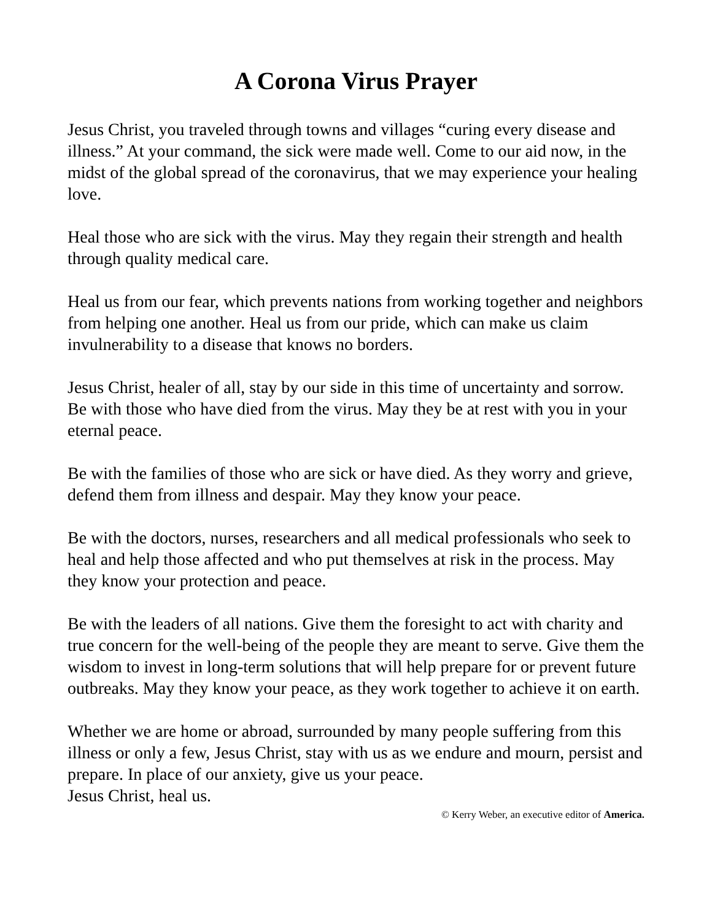A Corona Virus Prayer
Jesus Christ, you traveled through towns and villages “curing every disease and illness.” At your command, the sick were made well. Come to our aid now, in the midst of the global spread of the coronavirus, that we may experience your healing love.
Heal those who are sick with the virus. May they regain their strength and health through quality medical care.
Heal us from our fear, which prevents nations from working together and neighbors from helping one another. Heal us from our pride, which can make us claim invulnerability to a disease that knows no borders.
Jesus Christ, healer of all, stay by our side in this time of uncertainty and sorrow. Be with those who have died from the virus. May they be at rest with you in your eternal peace.
Be with the families of those who are sick or have died. As they worry and grieve, defend them from illness and despair. May they know your peace.
Be with the doctors, nurses, researchers and all medical professionals who seek to heal and help those affected and who put themselves at risk in the process. May they know your protection and peace.
Be with the leaders of all nations. Give them the foresight to act with charity and true concern for the well-being of the people they are meant to serve. Give them the wisdom to invest in long-term solutions that will help prepare for or prevent future outbreaks. May they know your peace, as they work together to achieve it on earth.
Whether we are home or abroad, surrounded by many people suffering from this illness or only a few, Jesus Christ, stay with us as we endure and mourn, persist and prepare. In place of our anxiety, give us your peace.
Jesus Christ, heal us.
© Kerry Weber, an executive editor of America.